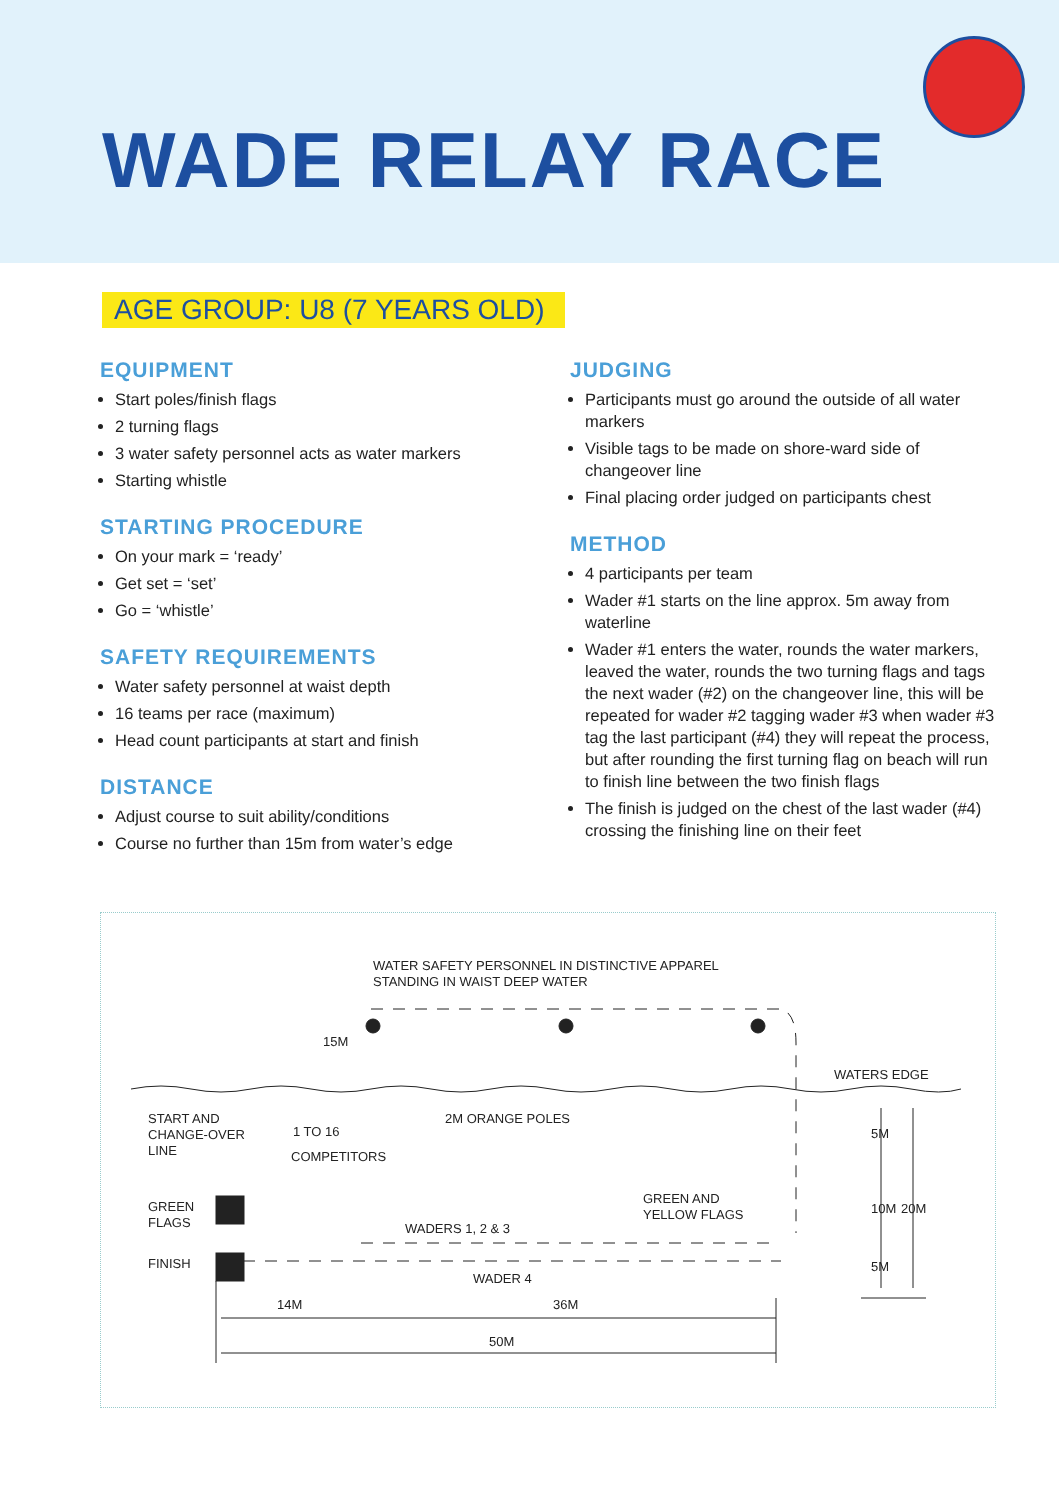WADE RELAY RACE
AGE GROUP: U8 (7 YEARS OLD)
EQUIPMENT
Start poles/finish flags
2 turning flags
3 water safety personnel acts as water markers
Starting whistle
STARTING PROCEDURE
On your mark = ‘ready’
Get set = ‘set’
Go = ‘whistle’
SAFETY REQUIREMENTS
Water safety personnel at waist depth
16 teams per race (maximum)
Head count participants at start and finish
DISTANCE
Adjust course to suit ability/conditions
Course no further than 15m from water’s edge
JUDGING
Participants must go around the outside of all water markers
Visible tags to be made on shore-ward side of changeover line
Final placing order judged on participants chest
METHOD
4 participants per team
Wader #1 starts on the line approx. 5m away from waterline
Wader #1 enters the water, rounds the water markers, leaved the water, rounds the two turning flags and tags the next wader (#2) on the changeover line, this will be repeated for wader #2 tagging wader #3 when wader #3 tag the last participant (#4) they will repeat the process, but after rounding the first turning flag on beach will run to finish line between the two finish flags
The finish is judged on the chest of the last wader (#4) crossing the finishing line on their feet
WATER SAFETY PERSONNEL IN DISTINCTIVE APPAREL
STANDING IN WAIST DEEP WATER
15M
WATERS EDGE
START AND
CHANGE-OVER
LINE
1 TO 16
2M ORANGE POLES
COMPETITORS
GREEN
FLAGS
GREEN AND
YELLOW FLAGS
WADERS 1, 2 & 3
FINISH
WADER 4
14M
36M
50M
5M
10M
20M
5M